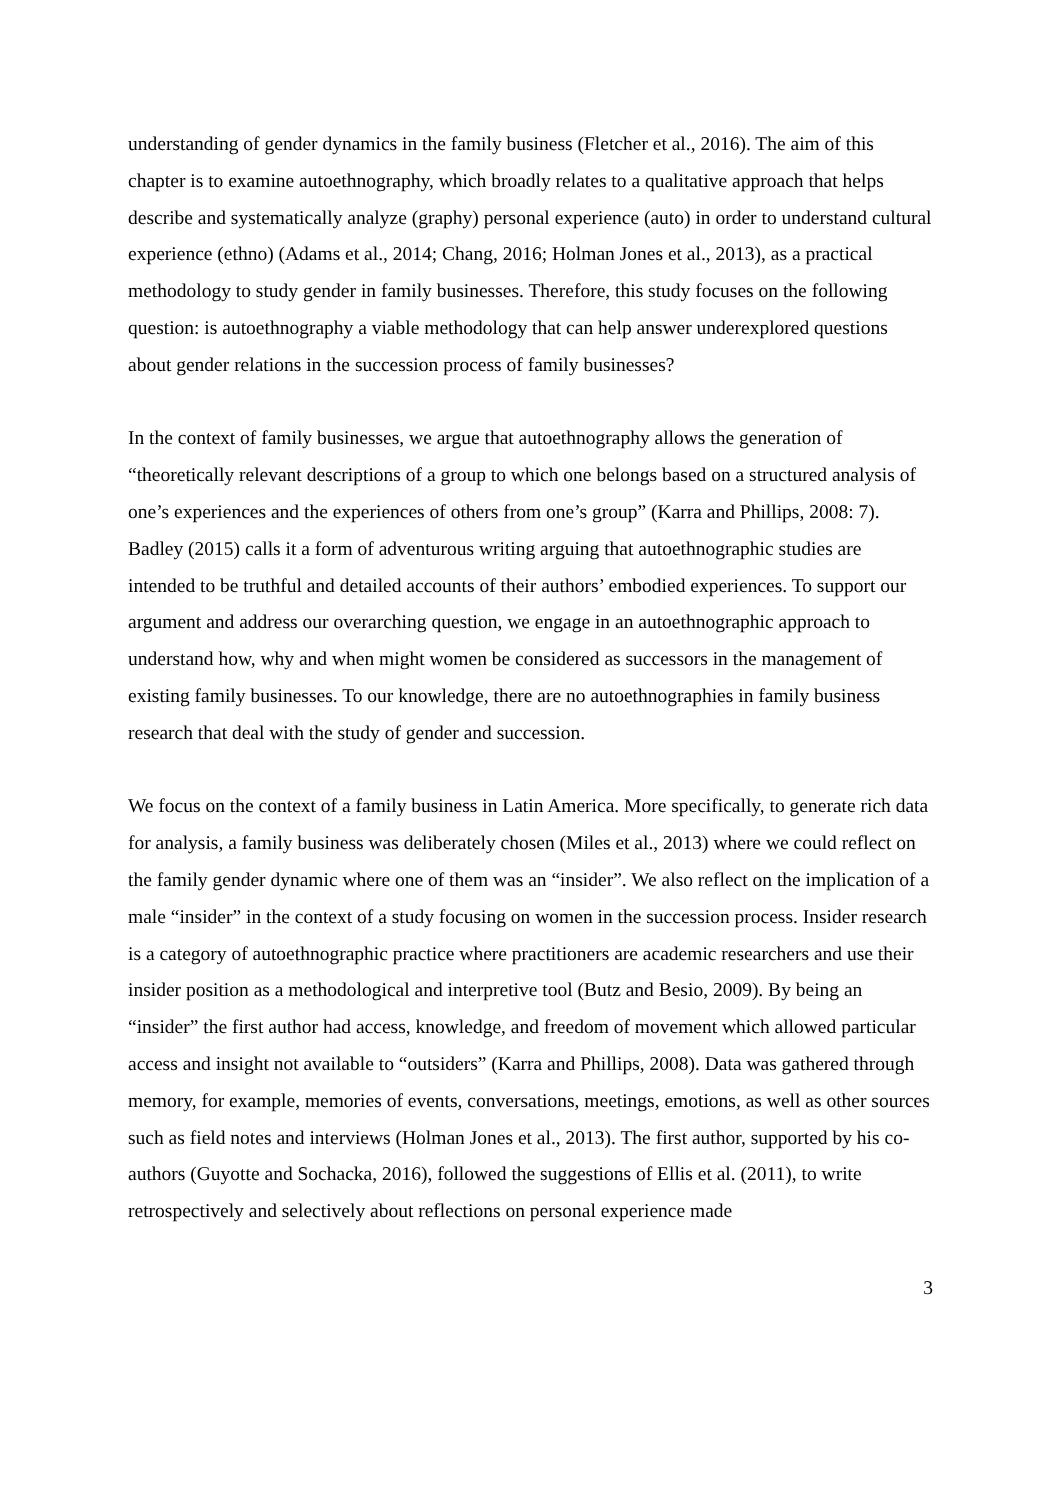understanding of gender dynamics in the family business (Fletcher et al., 2016). The aim of this chapter is to examine autoethnography, which broadly relates to a qualitative approach that helps describe and systematically analyze (graphy) personal experience (auto) in order to understand cultural experience (ethno) (Adams et al., 2014; Chang, 2016; Holman Jones et al., 2013), as a practical methodology to study gender in family businesses. Therefore, this study focuses on the following question: is autoethnography a viable methodology that can help answer underexplored questions about gender relations in the succession process of family businesses?
In the context of family businesses, we argue that autoethnography allows the generation of “theoretically relevant descriptions of a group to which one belongs based on a structured analysis of one’s experiences and the experiences of others from one’s group” (Karra and Phillips, 2008: 7). Badley (2015) calls it a form of adventurous writing arguing that autoethnographic studies are intended to be truthful and detailed accounts of their authors’ embodied experiences. To support our argument and address our overarching question, we engage in an autoethnographic approach to understand how, why and when might women be considered as successors in the management of existing family businesses. To our knowledge, there are no autoethnographies in family business research that deal with the study of gender and succession.
We focus on the context of a family business in Latin America. More specifically, to generate rich data for analysis, a family business was deliberately chosen (Miles et al., 2013) where we could reflect on the family gender dynamic where one of them was an “insider”. We also reflect on the implication of a male “insider” in the context of a study focusing on women in the succession process. Insider research is a category of autoethnographic practice where practitioners are academic researchers and use their insider position as a methodological and interpretive tool (Butz and Besio, 2009). By being an “insider” the first author had access, knowledge, and freedom of movement which allowed particular access and insight not available to “outsiders” (Karra and Phillips, 2008). Data was gathered through memory, for example, memories of events, conversations, meetings, emotions, as well as other sources such as field notes and interviews (Holman Jones et al., 2013). The first author, supported by his co-authors (Guyotte and Sochacka, 2016), followed the suggestions of Ellis et al. (2011), to write retrospectively and selectively about reflections on personal experience made
3